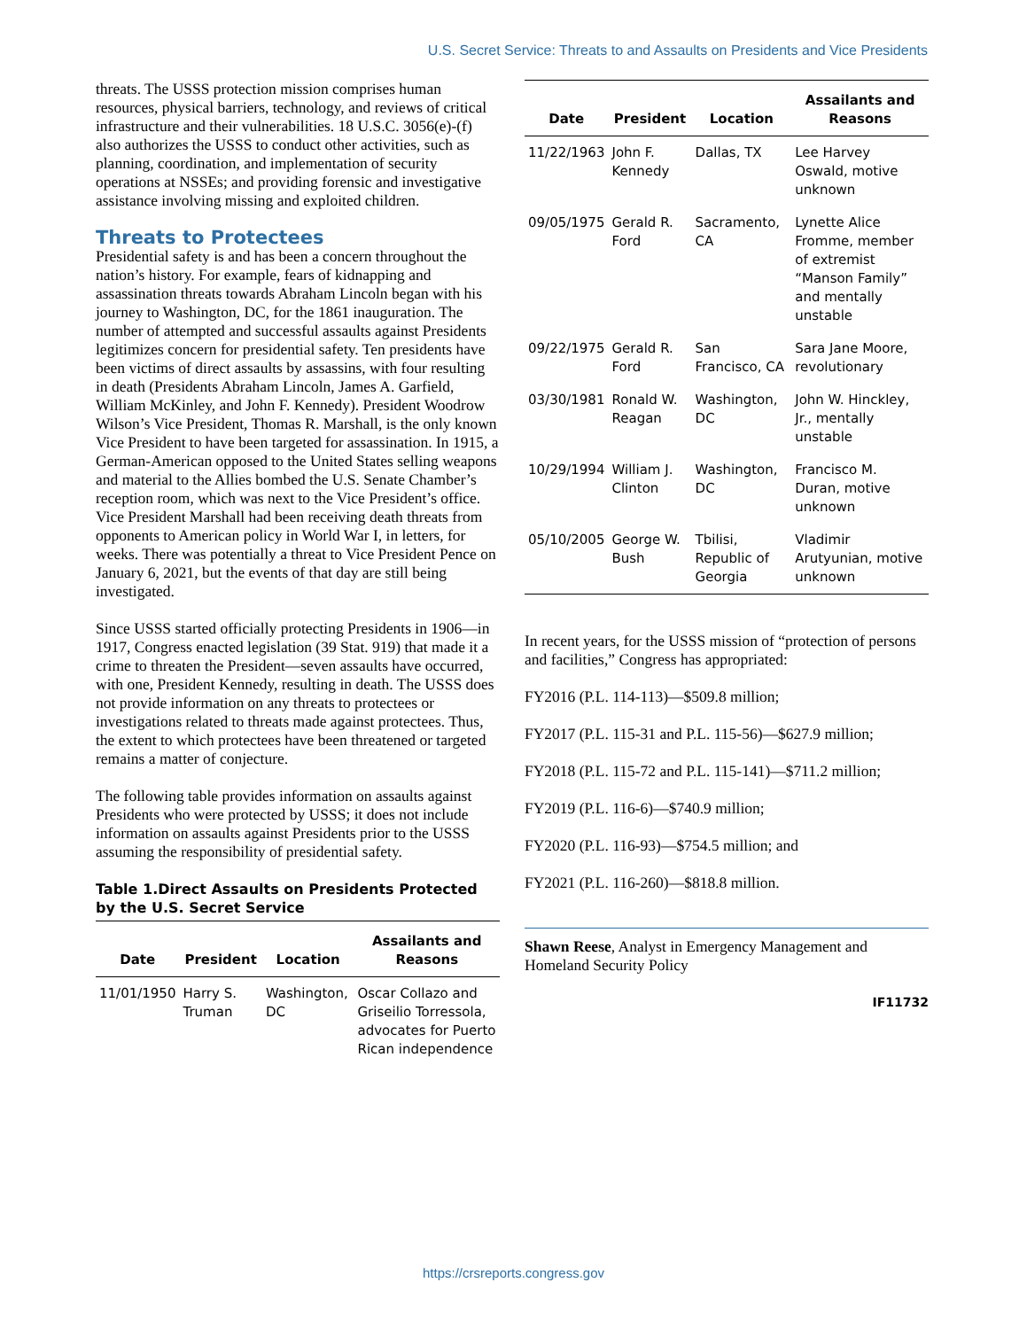U.S. Secret Service: Threats to and Assaults on Presidents and Vice Presidents
threats. The USSS protection mission comprises human resources, physical barriers, technology, and reviews of critical infrastructure and their vulnerabilities. 18 U.S.C. 3056(e)-(f) also authorizes the USSS to conduct other activities, such as planning, coordination, and implementation of security operations at NSSEs; and providing forensic and investigative assistance involving missing and exploited children.
Threats to Protectees
Presidential safety is and has been a concern throughout the nation’s history. For example, fears of kidnapping and assassination threats towards Abraham Lincoln began with his journey to Washington, DC, for the 1861 inauguration. The number of attempted and successful assaults against Presidents legitimizes concern for presidential safety. Ten presidents have been victims of direct assaults by assassins, with four resulting in death (Presidents Abraham Lincoln, James A. Garfield, William McKinley, and John F. Kennedy). President Woodrow Wilson’s Vice President, Thomas R. Marshall, is the only known Vice President to have been targeted for assassination. In 1915, a German-American opposed to the United States selling weapons and material to the Allies bombed the U.S. Senate Chamber’s reception room, which was next to the Vice President’s office. Vice President Marshall had been receiving death threats from opponents to American policy in World War I, in letters, for weeks. There was potentially a threat to Vice President Pence on January 6, 2021, but the events of that day are still being investigated.
Since USSS started officially protecting Presidents in 1906—in 1917, Congress enacted legislation (39 Stat. 919) that made it a crime to threaten the President—seven assaults have occurred, with one, President Kennedy, resulting in death. The USSS does not provide information on any threats to protectees or investigations related to threats made against protectees. Thus, the extent to which protectees have been threatened or targeted remains a matter of conjecture.
The following table provides information on assaults against Presidents who were protected by USSS; it does not include information on assaults against Presidents prior to the USSS assuming the responsibility of presidential safety.
Table 1.Direct Assaults on Presidents Protected by the U.S. Secret Service
| Date | President | Location | Assailants and Reasons |
| --- | --- | --- | --- |
| 11/01/1950 | Harry S. Truman | Washington, DC | Oscar Collazo and Griseilio Torressola, advocates for Puerto Rican independence |
| Date | President | Location | Assailants and Reasons |
| --- | --- | --- | --- |
| 11/22/1963 | John F. Kennedy | Dallas, TX | Lee Harvey Oswald, motive unknown |
| 09/05/1975 | Gerald R. Ford | Sacramento, CA | Lynette Alice Fromme, member of extremist “Manson Family” and mentally unstable |
| 09/22/1975 | Gerald R. Ford | San Francisco, CA | Sara Jane Moore, revolutionary |
| 03/30/1981 | Ronald W. Reagan | Washington, DC | John W. Hinckley, Jr., mentally unstable |
| 10/29/1994 | William J. Clinton | Washington, DC | Francisco M. Duran, motive unknown |
| 05/10/2005 | George W. Bush | Tbilisi, Republic of Georgia | Vladimir Arutyunian, motive unknown |
In recent years, for the USSS mission of “protection of persons and facilities,” Congress has appropriated:
FY2016 (P.L. 114-113)—$509.8 million;
FY2017 (P.L. 115-31 and P.L. 115-56)—$627.9 million;
FY2018 (P.L. 115-72 and P.L. 115-141)—$711.2 million;
FY2019 (P.L. 116-6)—$740.9 million;
FY2020 (P.L. 116-93)—$754.5 million; and
FY2021 (P.L. 116-260)—$818.8 million.
Shawn Reese, Analyst in Emergency Management and Homeland Security Policy
IF11732
https://crsreports.congress.gov